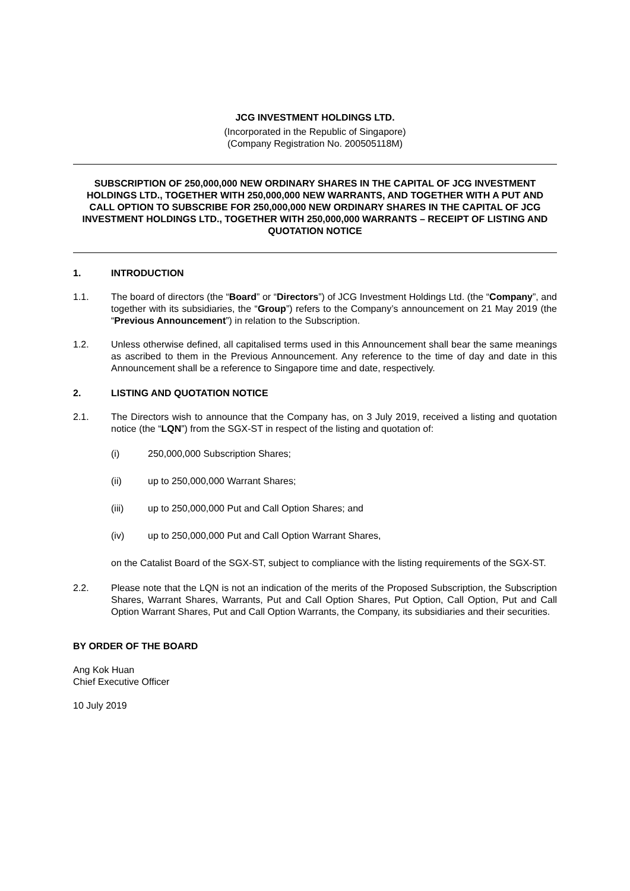JCG INVESTMENT HOLDINGS LTD.
(Incorporated in the Republic of Singapore)
(Company Registration No. 200505118M)
SUBSCRIPTION OF 250,000,000 NEW ORDINARY SHARES IN THE CAPITAL OF JCG INVESTMENT HOLDINGS LTD., TOGETHER WITH 250,000,000 NEW WARRANTS, AND TOGETHER WITH A PUT AND CALL OPTION TO SUBSCRIBE FOR 250,000,000 NEW ORDINARY SHARES IN THE CAPITAL OF JCG INVESTMENT HOLDINGS LTD., TOGETHER WITH 250,000,000 WARRANTS – RECEIPT OF LISTING AND QUOTATION NOTICE
1. INTRODUCTION
1.1. The board of directors (the “Board” or “Directors”) of JCG Investment Holdings Ltd. (the “Company”, and together with its subsidiaries, the “Group”) refers to the Company’s announcement on 21 May 2019 (the “Previous Announcement”) in relation to the Subscription.
1.2. Unless otherwise defined, all capitalised terms used in this Announcement shall bear the same meanings as ascribed to them in the Previous Announcement. Any reference to the time of day and date in this Announcement shall be a reference to Singapore time and date, respectively.
2. LISTING AND QUOTATION NOTICE
2.1. The Directors wish to announce that the Company has, on 3 July 2019, received a listing and quotation notice (the “LQN”) from the SGX-ST in respect of the listing and quotation of:
(i) 250,000,000 Subscription Shares;
(ii) up to 250,000,000 Warrant Shares;
(iii) up to 250,000,000 Put and Call Option Shares; and
(iv) up to 250,000,000 Put and Call Option Warrant Shares,
on the Catalist Board of the SGX-ST, subject to compliance with the listing requirements of the SGX-ST.
2.2. Please note that the LQN is not an indication of the merits of the Proposed Subscription, the Subscription Shares, Warrant Shares, Warrants, Put and Call Option Shares, Put Option, Call Option, Put and Call Option Warrant Shares, Put and Call Option Warrants, the Company, its subsidiaries and their securities.
BY ORDER OF THE BOARD
Ang Kok Huan
Chief Executive Officer
10 July 2019